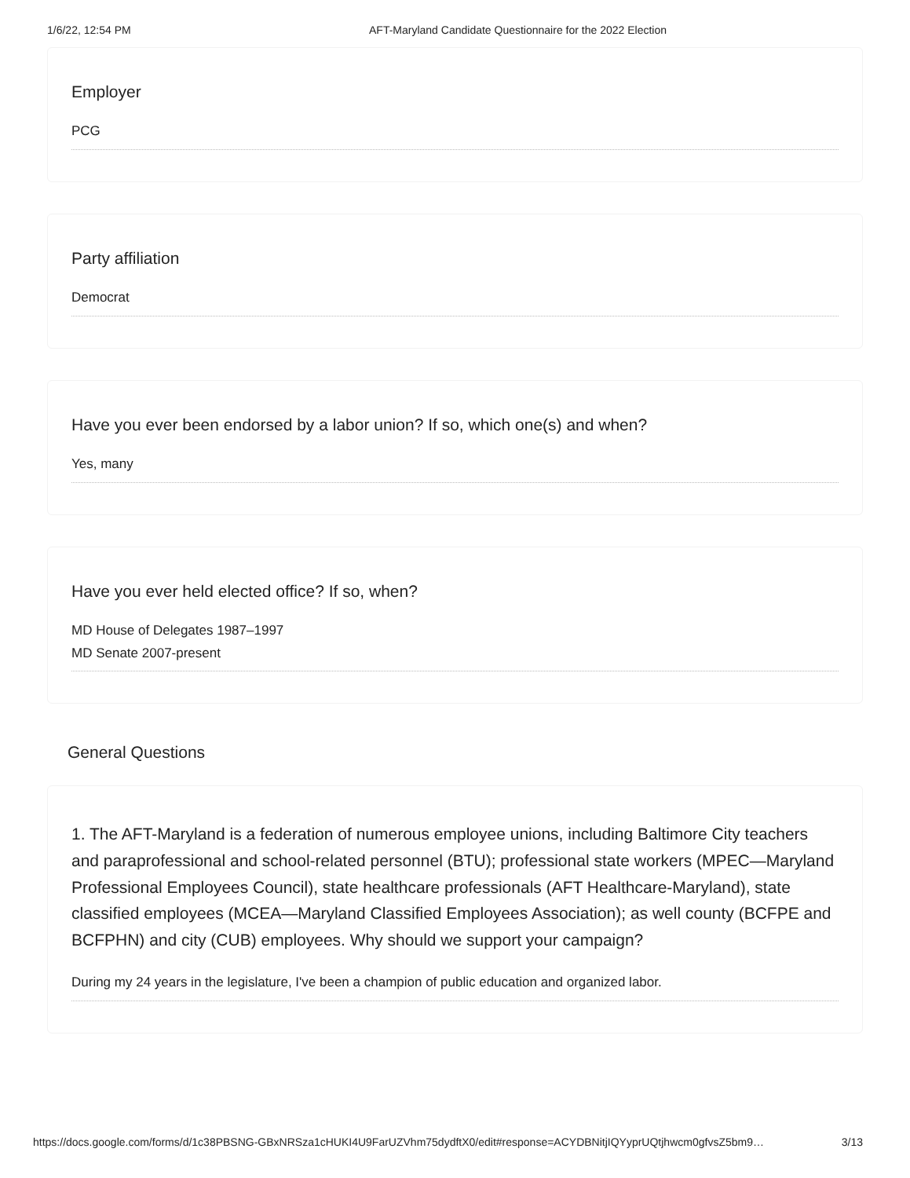1/6/22, 12:54 PM AFT-Maryland Candidate Questionnaire for the 2022 Election
Employer
PCG
Party affiliation
Democrat
Have you ever been endorsed by a labor union? If so, which one(s) and when?
Yes, many
Have you ever held elected office? If so, when?
MD House of Delegates 1987–1997
MD Senate 2007-present
General Questions
1. The AFT-Maryland is a federation of numerous employee unions, including Baltimore City teachers and paraprofessional and school-related personnel (BTU); professional state workers (MPEC—Maryland Professional Employees Council), state healthcare professionals (AFT Healthcare-Maryland), state classified employees (MCEA—Maryland Classified Employees Association); as well county (BCFPE and BCFPHN) and city (CUB) employees. Why should we support your campaign?
During my 24 years in the legislature, I've been a champion of public education and organized labor.
https://docs.google.com/forms/d/1c38PBSNG-GBxNRSza1cHUKI4U9FarUZVhm75dydftX0/edit#response=ACYDBNitjIQYyprUQtjhwcm0gfvsZ5bm9… 3/13